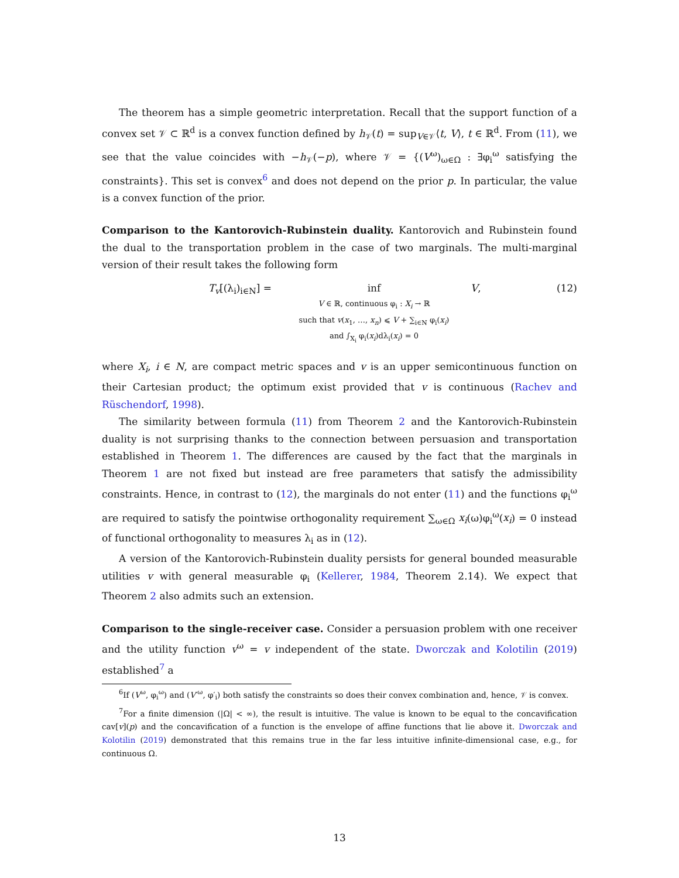The theorem has a simple geometric interpretation. Recall that the support function of a convex set 𝒱 ⊂ ℝ<sup>d</sup> is a convex function defined by h<sub>𝒱</sub>(t) = sup<sub>V∈𝒱</sub>⟨t, V⟩, t ∈ ℝ<sup>d</sup>. From (11), we see that the value coincides with −h<sub>𝒱</sub>(−p), where 𝒱 = {(V<sup>ω</sup>)<sub>ω∈Ω</sub> : ∃φ<sub>i</sub><sup>ω</sup> satisfying the constraints}. This set is convex<sup>6</sup> and does not depend on the prior p. In particular, the value is a convex function of the prior.
Comparison to the Kantorovich-Rubinstein duality. Kantorovich and Rubinstein found the dual to the transportation problem in the case of two marginals. The multi-marginal version of their result takes the following form
T<sub>v</sub>[(λ<sub>i</sub>)<sub>i∈N</sub>] = inf
V ∈ ℝ, continuous φ<sub>i</sub> : X<sub>i</sub> → ℝ
such that v(x<sub>1</sub>, …, x<sub>n</sub>) ⩽ V + ∑<sub>i∈N</sub> φ<sub>i</sub>(x<sub>i</sub>)
and ∫<sub>X<sub>i</sub></sub> φ<sub>i</sub>(x<sub>i</sub>)dλ<sub>i</sub>(x<sub>i</sub>) = 0
V, (12)
where X<sub>i</sub>, i ∈ N, are compact metric spaces and v is an upper semicontinuous function on their Cartesian product; the optimum exist provided that v is continuous (Rachev and Rüschendorf, 1998).
The similarity between formula (11) from Theorem 2 and the Kantorovich-Rubinstein duality is not surprising thanks to the connection between persuasion and transportation established in Theorem 1. The differences are caused by the fact that the marginals in Theorem 1 are not fixed but instead are free parameters that satisfy the admissibility constraints. Hence, in contrast to (12), the marginals do not enter (11) and the functions φ<sub>i</sub><sup>ω</sup> are required to satisfy the pointwise orthogonality requirement ∑<sub>ω∈Ω</sub> x<sub>i</sub>(ω)φ<sub>i</sub><sup>ω</sup>(x<sub>i</sub>) = 0 instead of functional orthogonality to measures λ<sub>i</sub> as in (12).
A version of the Kantorovich-Rubinstein duality persists for general bounded measurable utilities v with general measurable φ<sub>i</sub> (Kellerer, 1984, Theorem 2.14). We expect that Theorem 2 also admits such an extension.
Comparison to the single-receiver case. Consider a persuasion problem with one receiver and the utility function v<sup>ω</sup> = v independent of the state. Dworczak and Kolotilin (2019) established<sup>7</sup> a
<sup>6</sup> If (V<sup>ω</sup>, φ<sub>i</sub><sup>ω</sup>) and (V′<sup>ω</sup>, φ′<sub>i</sub>) both satisfy the constraints so does their convex combination and, hence, 𝒱 is convex.
<sup>7</sup> For a finite dimension (|Ω| < ∞), the result is intuitive. The value is known to be equal to the concavification cav[v](p) and the concavification of a function is the envelope of affine functions that lie above it. Dworczak and Kolotilin (2019) demonstrated that this remains true in the far less intuitive infinite-dimensional case, e.g., for continuous Ω.
13